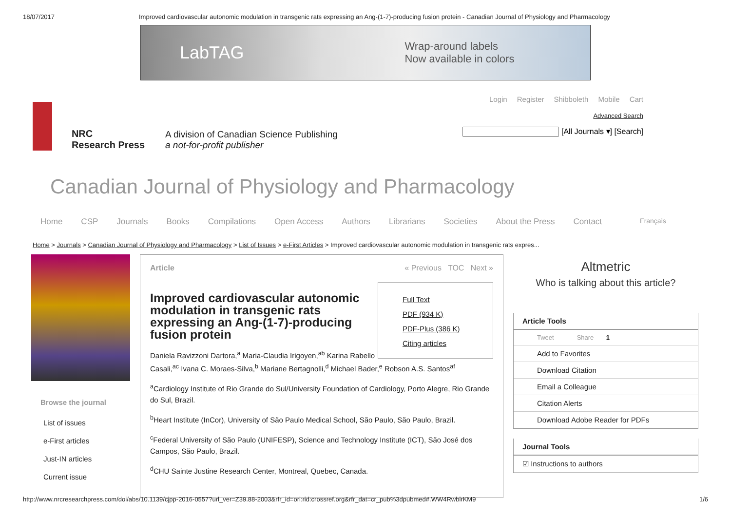18/07/2017 Improved cardiovascular autonomic modulation in transgenic rats expressing an Ang-(1-7)-producing fusion protein - Canadian Journal of Physiology and Pharmacology
LabTAG Wrap-around labels
Now available in colors
NRC
Research Press
A division of Canadian Science Publishing
a not-for-profit publisher
Login Register Shibboleth Mobile Cart
Advanced Search
[All Journals ▾] [Search]
Canadian Journal of Physiology and Pharmacology
Home CSP Journals Books Compilations Open Access Authors Librarians Societies About the Press Contact Français
Home > Journals > Canadian Journal of Physiology and Pharmacology > List of Issues > e-First Articles > Improved cardiovascular autonomic modulation in transgenic rats expres...
Browse the journal
List of issues
e-First articles
Just-IN articles
Current issue
Article « Previous TOC Next »
Full Text
PDF (934 K)
PDF-Plus (386 K)
Citing articles
Improved cardiovascular autonomic modulation in transgenic rats expressing an Ang-(1-7)-producing fusion protein
Daniela Ravizzoni Dartora,<sup>a</sup> Maria-Claudia Irigoyen,<sup>ab</sup> Karina Rabello Casali,<sup>ac</sup> Ivana C. Moraes-Silva,<sup>b</sup> Mariane Bertagnolli,<sup>d</sup> Michael Bader,<sup>e</sup> Robson A.S. Santos<sup>af</sup>
<sup>a</sup> Cardiology Institute of Rio Grande do Sul/University Foundation of Cardiology, Porto Alegre, Rio Grande do Sul, Brazil.
<sup>b</sup> Heart Institute (InCor), University of São Paulo Medical School, São Paulo, São Paulo, Brazil.
<sup>c</sup> Federal University of São Paulo (UNIFESP), Science and Technology Institute (ICT), São José dos Campos, São Paulo, Brazil.
<sup>d</sup> CHU Sainte Justine Research Center, Montreal, Quebec, Canada.
Altmetric
Who is talking about this article?
Article Tools
Tweet Share 1
Add to Favorites
Download Citation
Email a Colleague
Citation Alerts
Download Adobe Reader for PDFs
Journal Tools
☑ Instructions to authors
http://www.nrcresearchpress.com/doi/abs/10.1139/cjpp-2016-0557?url_ver=Z39.88-2003&rfr_id=ori:rid:crossref.org&rfr_dat=cr_pub%3dpubmed#.WW4RwblrKM9 1/6